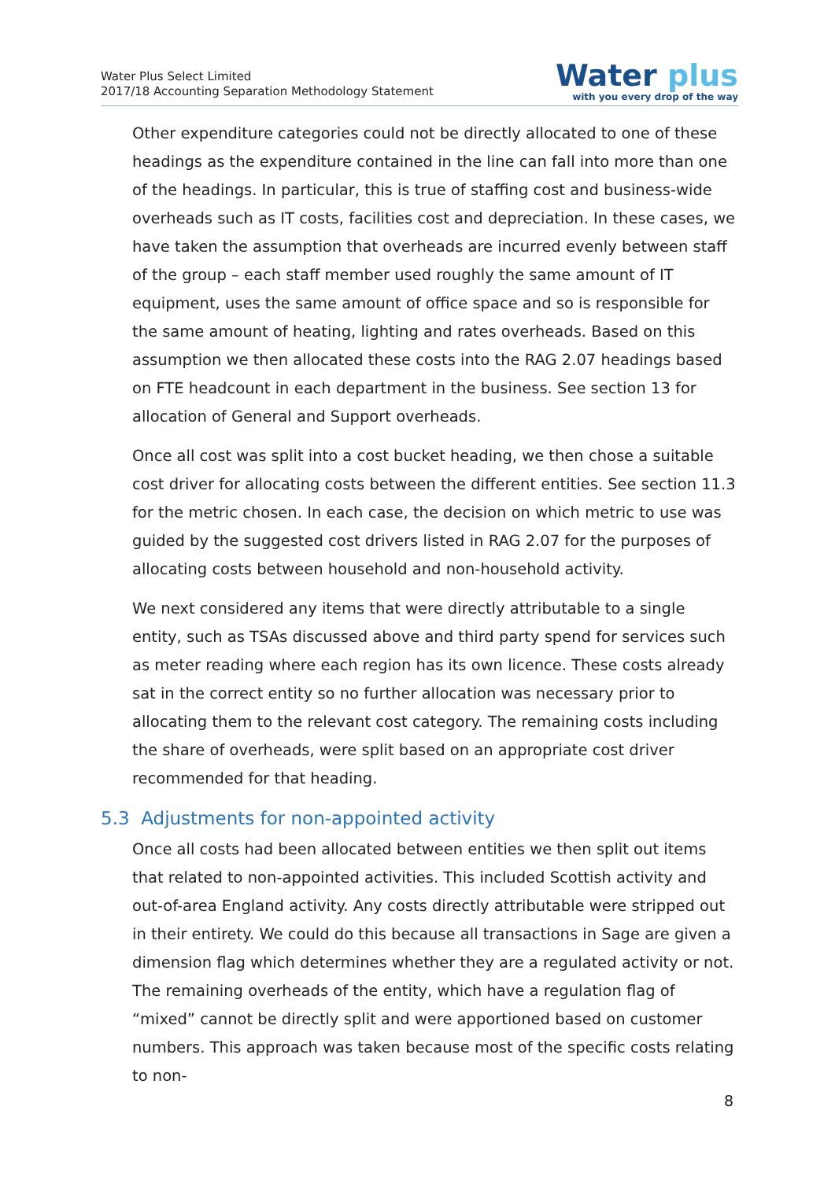Water Plus Select Limited
2017/18 Accounting Separation Methodology Statement
Water plus
with you every drop of the way
Other expenditure categories could not be directly allocated to one of these headings as the expenditure contained in the line can fall into more than one of the headings. In particular, this is true of staffing cost and business-wide overheads such as IT costs, facilities cost and depreciation. In these cases, we have taken the assumption that overheads are incurred evenly between staff of the group – each staff member used roughly the same amount of IT equipment, uses the same amount of office space and so is responsible for the same amount of heating, lighting and rates overheads. Based on this assumption we then allocated these costs into the RAG 2.07 headings based on FTE headcount in each department in the business. See section 13 for allocation of General and Support overheads.
Once all cost was split into a cost bucket heading, we then chose a suitable cost driver for allocating costs between the different entities. See section 11.3 for the metric chosen. In each case, the decision on which metric to use was guided by the suggested cost drivers listed in RAG 2.07 for the purposes of allocating costs between household and non-household activity.
We next considered any items that were directly attributable to a single entity, such as TSAs discussed above and third party spend for services such as meter reading where each region has its own licence. These costs already sat in the correct entity so no further allocation was necessary prior to allocating them to the relevant cost category. The remaining costs including the share of overheads, were split based on an appropriate cost driver recommended for that heading.
5.3 Adjustments for non-appointed activity
Once all costs had been allocated between entities we then split out items that related to non-appointed activities. This included Scottish activity and out-of-area England activity. Any costs directly attributable were stripped out in their entirety. We could do this because all transactions in Sage are given a dimension flag which determines whether they are a regulated activity or not. The remaining overheads of the entity, which have a regulation flag of “mixed” cannot be directly split and were apportioned based on customer numbers. This approach was taken because most of the specific costs relating to non-
8